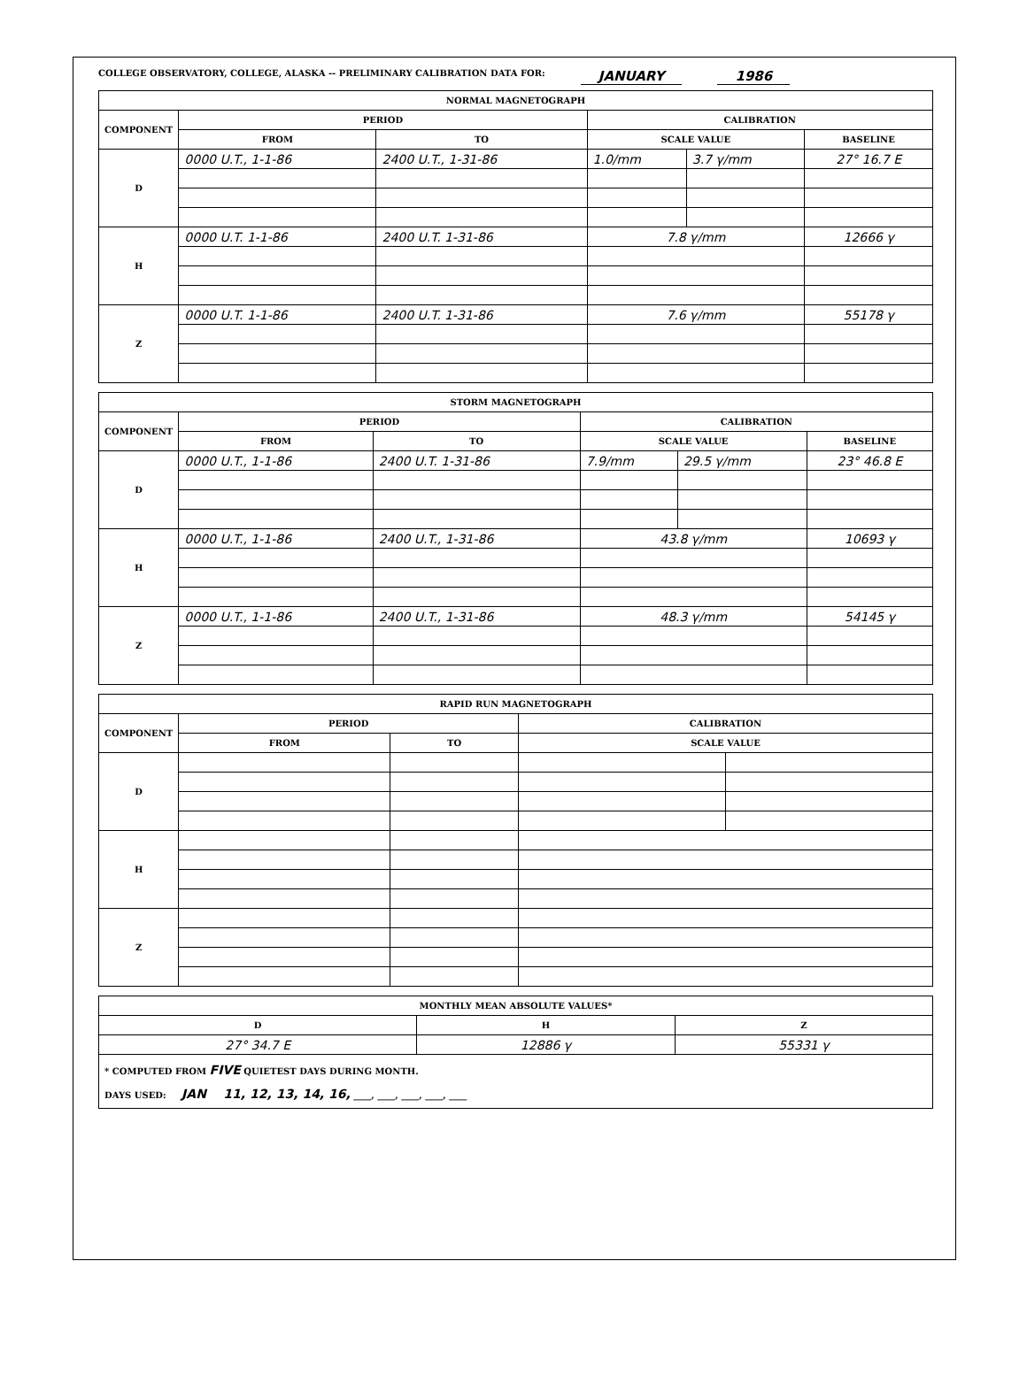COLLEGE OBSERVATORY, COLLEGE, ALASKA -- PRELIMINARY CALIBRATION DATA FOR: JANUARY 1986
| NORMAL MAGNETOGRAPH | | | | | |
| --- | --- | --- | --- | --- | --- |
| COMPONENT | PERIOD | | CALIBRATION | | |
| | FROM | TO | SCALE VALUE | | BASELINE |
| D | 0000 U.T., 1-1-86 | 2400 U.T., 1-31-86 | 1.0/mm | 3.7 γ/mm | 27° 16.7 E |
| H | 0000 U.T. 1-1-86 | 2400 U.T. 1-31-86 | 7.8 γ/mm | | 12666 γ |
| Z | 0000 U.T. 1-1-86 | 2400 U.T. 1-31-86 | 7.6 γ/mm | | 55178 γ |
| STORM MAGNETOGRAPH | | | | | |
| --- | --- | --- | --- | --- | --- |
| COMPONENT | PERIOD | | CALIBRATION | | |
| | FROM | TO | SCALE VALUE | | BASELINE |
| D | 0000 U.T., 1-1-86 | 2400 U.T. 1-31-86 | 7.9/mm | 29.5 γ/mm | 23° 46.8 E |
| H | 0000 U.T., 1-1-86 | 2400 U.T., 1-31-86 | 43.8 γ/mm | | 10693 γ |
| Z | 0000 U.T., 1-1-86 | 2400 U.T., 1-31-86 | 48.3 γ/mm | | 54145 γ |
| RAPID RUN MAGNETOGRAPH | | | | |
| --- | --- | --- | --- | --- |
| COMPONENT | PERIOD | | CALIBRATION | |
| | FROM | TO | SCALE VALUE | |
| D | | | | |
| H | | | | |
| Z | | | | |
| MONTHLY MEAN ABSOLUTE VALUES* | | |
| --- | --- | --- |
| D | H | Z |
| 27° 34.7 E | 12886 γ | 55331 γ |
| * COMPUTED FROM FIVE QUIETEST DAYS DURING MONTH. DAYS USED: JAN 11, 12, 13, 14, 16, ____, ____, ____, ____, ____ | | |